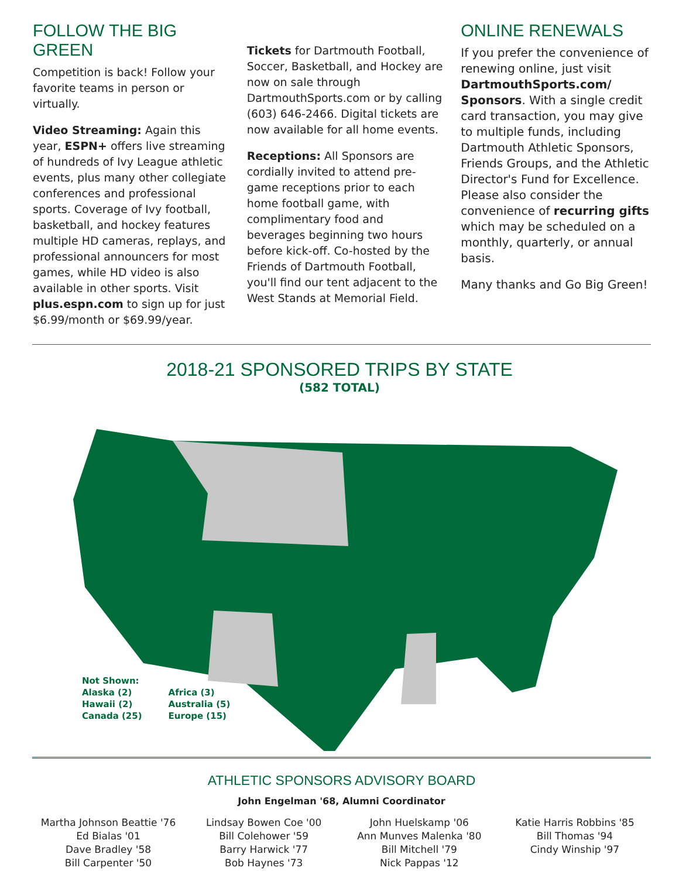FOLLOW THE BIG GREEN
Competition is back! Follow your favorite teams in person or virtually.
Video Streaming: Again this year, ESPN+ offers live streaming of hundreds of Ivy League athletic events, plus many other collegiate conferences and professional sports. Coverage of Ivy football, basketball, and hockey features multiple HD cameras, replays, and professional announcers for most games, while HD video is also available in other sports. Visit plus.espn.com to sign up for just $6.99/month or $69.99/year.
Tickets for Dartmouth Football, Soccer, Basketball, and Hockey are now on sale through DartmouthSports.com or by calling (603) 646-2466. Digital tickets are now available for all home events.
Receptions: All Sponsors are cordially invited to attend pre-game receptions prior to each home football game, with complimentary food and beverages beginning two hours before kick-off. Co-hosted by the Friends of Dartmouth Football, you'll find our tent adjacent to the West Stands at Memorial Field.
ONLINE RENEWALS
If you prefer the convenience of renewing online, just visit DartmouthSports.com/ Sponsors. With a single credit card transaction, you may give to multiple funds, including Dartmouth Athletic Sponsors, Friends Groups, and the Athletic Director's Fund for Excellence. Please also consider the convenience of recurring gifts which may be scheduled on a monthly, quarterly, or annual basis.
Many thanks and Go Big Green!
2018-21 SPONSORED TRIPS BY STATE
(582 TOTAL)
Not Shown:
Alaska (2)
Hawaii (2)
Canada (25)
Africa (3)
Australia (5)
Europe (15)
ATHLETIC SPONSORS ADVISORY BOARD
John Engelman '68, Alumni Coordinator
Martha Johnson Beattie '76
Ed Bialas '01
Dave Bradley '58
Bill Carpenter '50
Lindsay Bowen Coe '00
Bill Colehower '59
Barry Harwick '77
Bob Haynes '73
John Huelskamp '06
Ann Munves Malenka '80
Bill Mitchell '79
Nick Pappas '12
Katie Harris Robbins '85
Bill Thomas '94
Cindy Winship '97